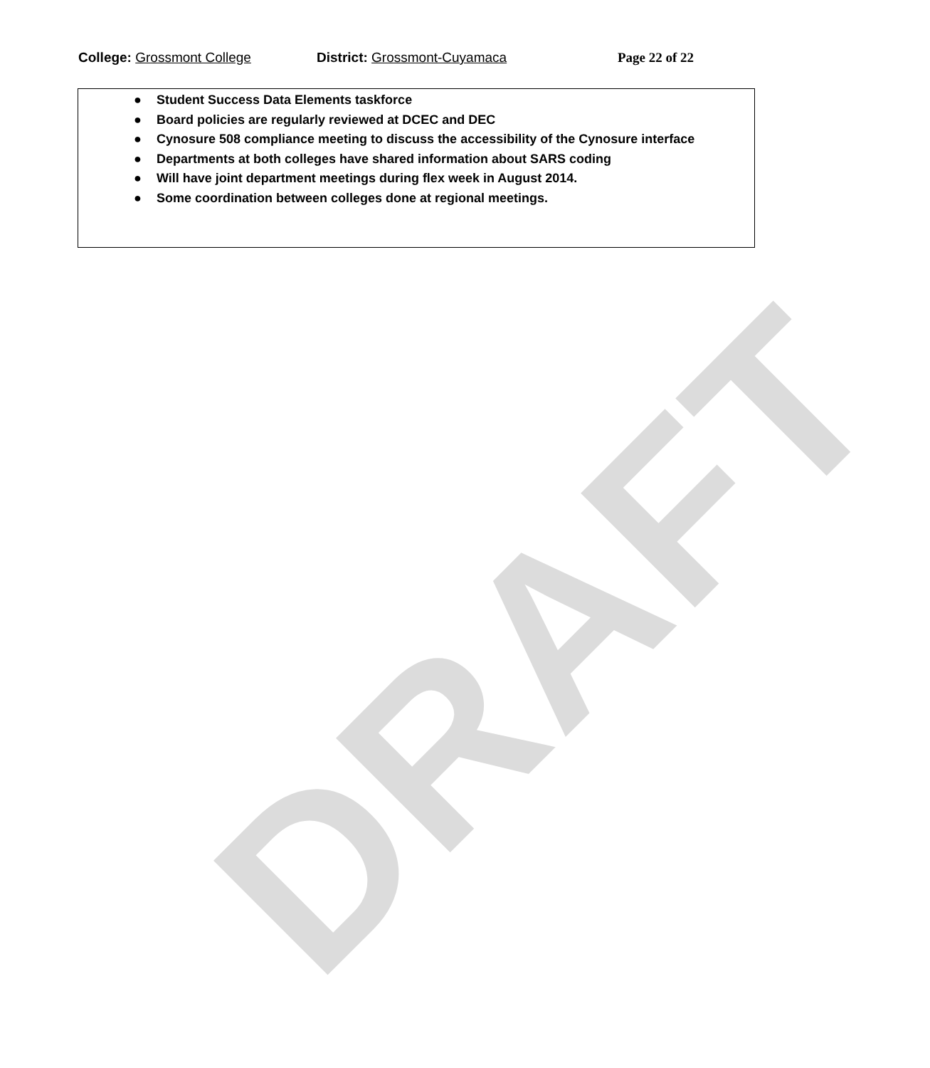DRAFT
College: Grossmont College District: Grossmont-Cuyamaca Page 22 of 22
● Student Success Data Elements taskforce
● Board policies are regularly reviewed at DCEC and DEC
● Cynosure 508 compliance meeting to discuss the accessibility of the Cynosure interface
● Departments at both colleges have shared information about SARS coding
● Will have joint department meetings during flex week in August 2014.
● Some coordination between colleges done at regional meetings.